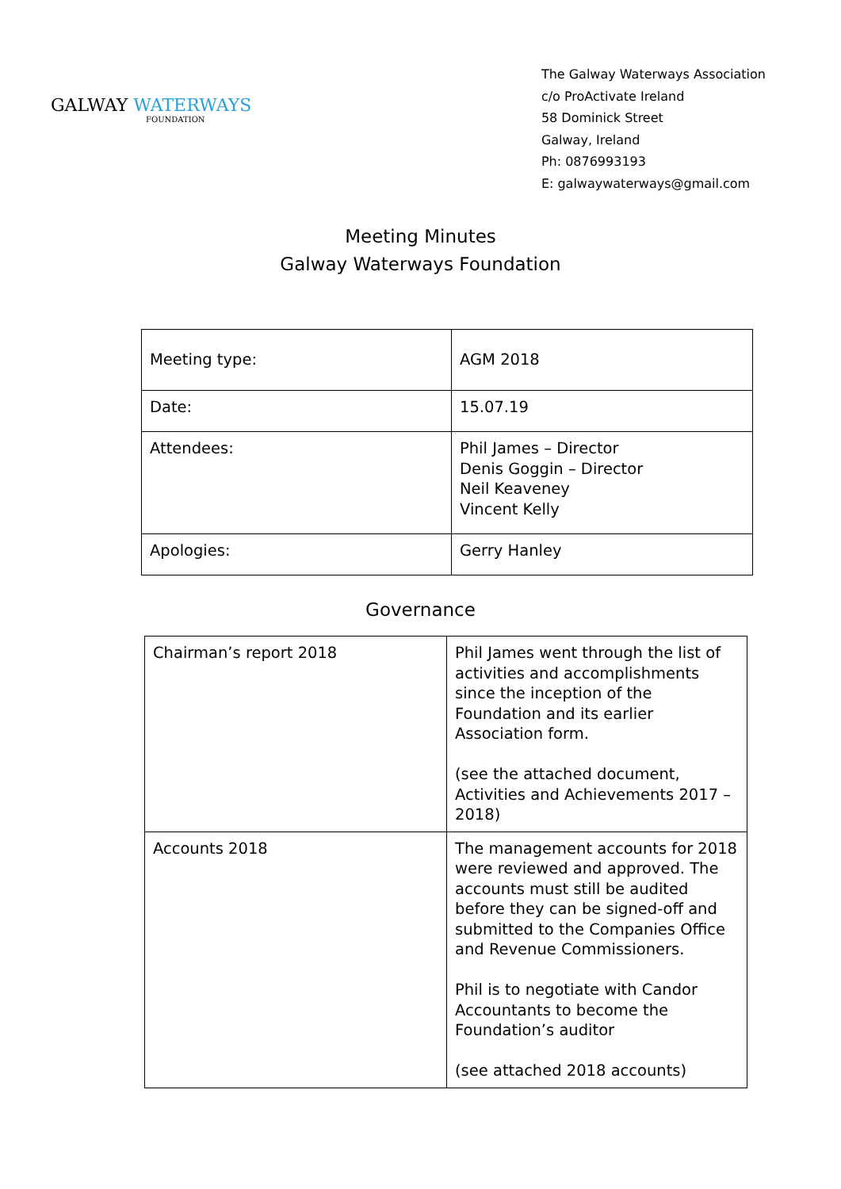GALWAY WATERWAYS
FOUNDATION
The Galway Waterways Association
c/o ProActivate Ireland
58 Dominick Street
Galway, Ireland
Ph: 0876993193
E: galwaywaterways@gmail.com
Meeting Minutes
Galway Waterways Foundation
| Meeting type: | AGM 2018 |
| Date: | 15.07.19 |
| Attendees: | Phil James – Director Denis Goggin – Director Neil Keaveney Vincent Kelly |
| Apologies: | Gerry Hanley |
Governance
| Chairman’s report 2018 | Phil James went through the list of activities and accomplishments since the inception of the Foundation and its earlier Association form. (see the attached document, Activities and Achievements 2017 – 2018) |
| Accounts 2018 | The management accounts for 2018 were reviewed and approved. The accounts must still be audited before they can be signed-off and submitted to the Companies Office and Revenue Commissioners. Phil is to negotiate with Candor Accountants to become the Foundation’s auditor (see attached 2018 accounts) |